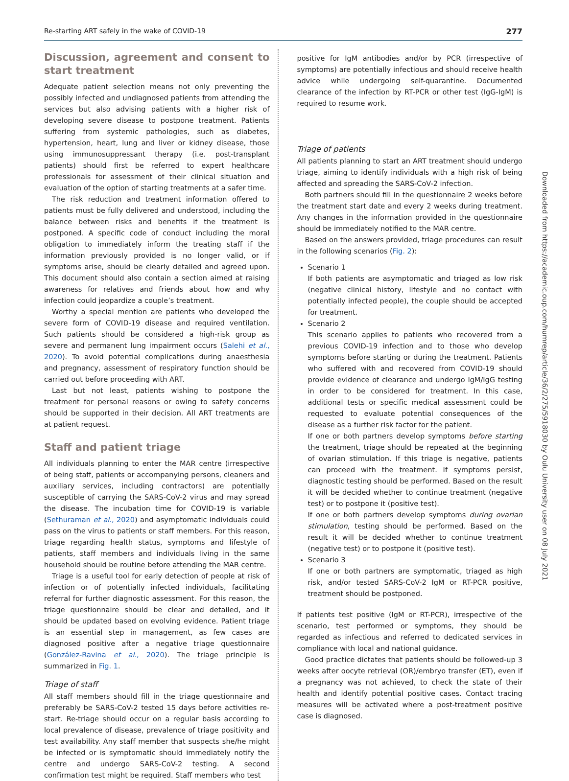Re-starting ART safely in the wake of COVID-19 277
Discussion, agreement and consent to start treatment
Adequate patient selection means not only preventing the possibly infected and undiagnosed patients from attending the services but also advising patients with a higher risk of developing severe disease to postpone treatment. Patients suffering from systemic pathologies, such as diabetes, hypertension, heart, lung and liver or kidney disease, those using immunosuppressant therapy (i.e. post-transplant patients) should first be referred to expert healthcare professionals for assessment of their clinical situation and evaluation of the option of starting treatments at a safer time.
The risk reduction and treatment information offered to patients must be fully delivered and understood, including the balance between risks and benefits if the treatment is postponed. A specific code of conduct including the moral obligation to immediately inform the treating staff if the information previously provided is no longer valid, or if symptoms arise, should be clearly detailed and agreed upon. This document should also contain a section aimed at raising awareness for relatives and friends about how and why infection could jeopardize a couple’s treatment.
Worthy a special mention are patients who developed the severe form of COVID-19 disease and required ventilation. Such patients should be considered a high-risk group as severe and permanent lung impairment occurs (Salehi et al., 2020). To avoid potential complications during anaesthesia and pregnancy, assessment of respiratory function should be carried out before proceeding with ART.
Last but not least, patients wishing to postpone the treatment for personal reasons or owing to safety concerns should be supported in their decision. All ART treatments are at patient request.
Staff and patient triage
All individuals planning to enter the MAR centre (irrespective of being staff, patients or accompanying persons, cleaners and auxiliary services, including contractors) are potentially susceptible of carrying the SARS-CoV-2 virus and may spread the disease. The incubation time for COVID-19 is variable (Sethuraman et al., 2020) and asymptomatic individuals could pass on the virus to patients or staff members. For this reason, triage regarding health status, symptoms and lifestyle of patients, staff members and individuals living in the same household should be routine before attending the MAR centre.
Triage is a useful tool for early detection of people at risk of infection or of potentially infected individuals, facilitating referral for further diagnostic assessment. For this reason, the triage questionnaire should be clear and detailed, and it should be updated based on evolving evidence. Patient triage is an essential step in management, as few cases are diagnosed positive after a negative triage questionnaire (González-Ravina et al., 2020). The triage principle is summarized in Fig. 1.
Triage of staff
All staff members should fill in the triage questionnaire and preferably be SARS-CoV-2 tested 15 days before activities re-start. Re-triage should occur on a regular basis according to local prevalence of disease, prevalence of triage positivity and test availability. Any staff member that suspects she/he might be infected or is symptomatic should immediately notify the centre and undergo SARS-CoV-2 testing. A second confirmation test might be required. Staff members who test
positive for IgM antibodies and/or by PCR (irrespective of symptoms) are potentially infectious and should receive health advice while undergoing self-quarantine. Documented clearance of the infection by RT-PCR or other test (IgG-IgM) is required to resume work.
Triage of patients
All patients planning to start an ART treatment should undergo triage, aiming to identify individuals with a high risk of being affected and spreading the SARS-CoV-2 infection.
Both partners should fill in the questionnaire 2 weeks before the treatment start date and every 2 weeks during treatment. Any changes in the information provided in the questionnaire should be immediately notified to the MAR centre.
Based on the answers provided, triage procedures can result in the following scenarios (Fig. 2):
Scenario 1
If both patients are asymptomatic and triaged as low risk (negative clinical history, lifestyle and no contact with potentially infected people), the couple should be accepted for treatment.
Scenario 2
This scenario applies to patients who recovered from a previous COVID-19 infection and to those who develop symptoms before starting or during the treatment. Patients who suffered with and recovered from COVID-19 should provide evidence of clearance and undergo IgM/IgG testing in order to be considered for treatment. In this case, additional tests or specific medical assessment could be requested to evaluate potential consequences of the disease as a further risk factor for the patient.
If one or both partners develop symptoms before starting the treatment, triage should be repeated at the beginning of ovarian stimulation. If this triage is negative, patients can proceed with the treatment. If symptoms persist, diagnostic testing should be performed. Based on the result it will be decided whether to continue treatment (negative test) or to postpone it (positive test).
If one or both partners develop symptoms during ovarian stimulation, testing should be performed. Based on the result it will be decided whether to continue treatment (negative test) or to postpone it (positive test).
Scenario 3
If one or both partners are symptomatic, triaged as high risk, and/or tested SARS-CoV-2 IgM or RT-PCR positive, treatment should be postponed.
If patients test positive (IgM or RT-PCR), irrespective of the scenario, test performed or symptoms, they should be regarded as infectious and referred to dedicated services in compliance with local and national guidance.
Good practice dictates that patients should be followed-up 3 weeks after oocyte retrieval (OR)/embryo transfer (ET), even if a pregnancy was not achieved, to check the state of their health and identify potential positive cases. Contact tracing measures will be activated where a post-treatment positive case is diagnosed.
Downloaded from https://academic.oup.com/humrep/article/36/2/275/5918030 by Oulu University user on 08 July 2021